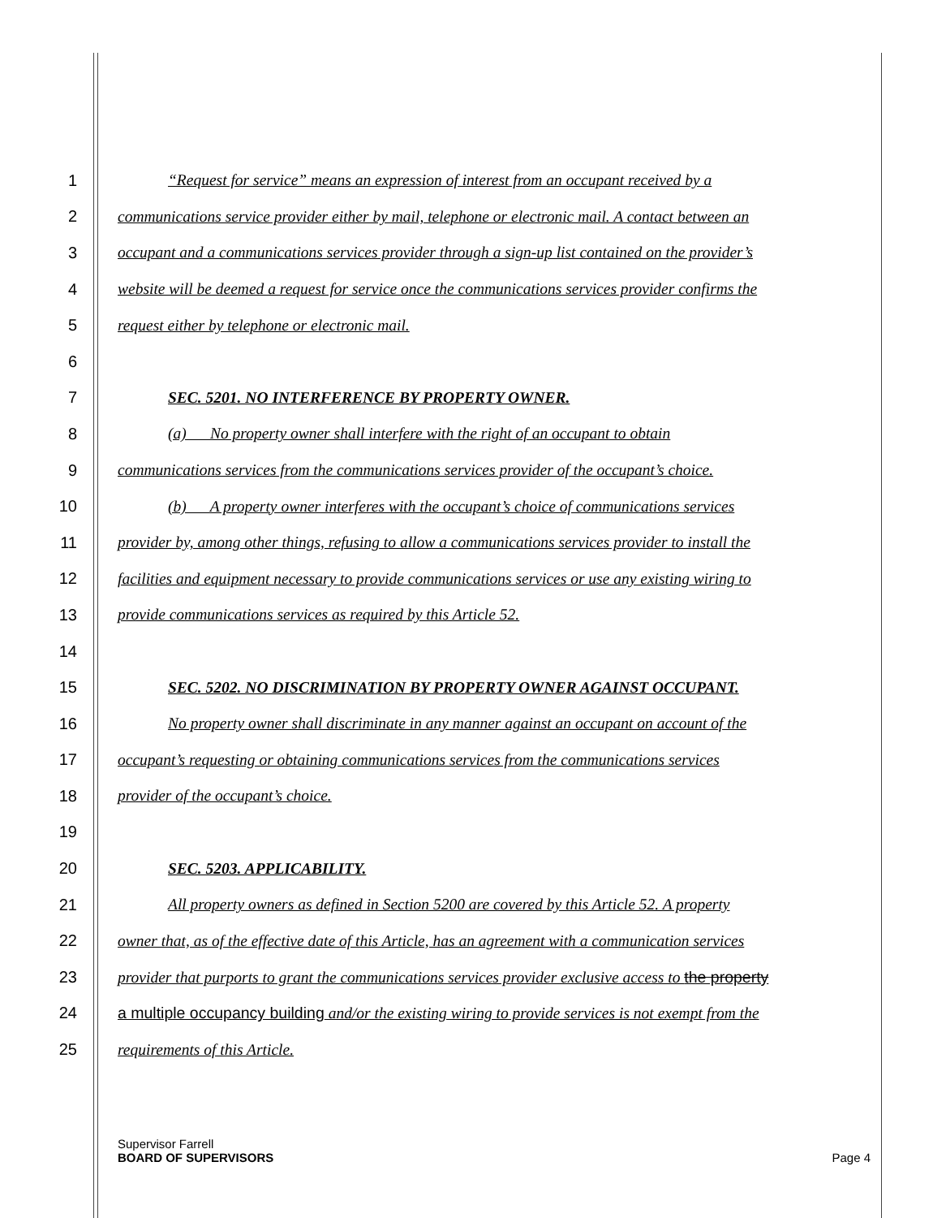1 “Request for service” means an expression of interest from an occupant received by a
2 communications service provider either by mail, telephone or electronic mail. A contact between an
3 occupant and a communications services provider through a sign-up list contained on the provider’s
4 website will be deemed a request for service once the communications services provider confirms the
5 request either by telephone or electronic mail.
6
7 SEC. 5201. NO INTERFERENCE BY PROPERTY OWNER.
8 (a) No property owner shall interfere with the right of an occupant to obtain
9 communications services from the communications services provider of the occupant’s choice.
10 (b) A property owner interferes with the occupant’s choice of communications services
11 provider by, among other things, refusing to allow a communications services provider to install the
12 facilities and equipment necessary to provide communications services or use any existing wiring to
13 provide communications services as required by this Article 52.
14
15 SEC. 5202. NO DISCRIMINATION BY PROPERTY OWNER AGAINST OCCUPANT.
16 No property owner shall discriminate in any manner against an occupant on account of the
17 occupant’s requesting or obtaining communications services from the communications services
18 provider of the occupant’s choice.
19
20 SEC. 5203. APPLICABILITY.
21 All property owners as defined in Section 5200 are covered by this Article 52. A property
22 owner that, as of the effective date of this Article, has an agreement with a communication services
23 provider that purports to grant the communications services provider exclusive access to the property
24 a multiple occupancy building and/or the existing wiring to provide services is not exempt from the
25 requirements of this Article.
Supervisor Farrell
BOARD OF SUPERVISORS Page 4